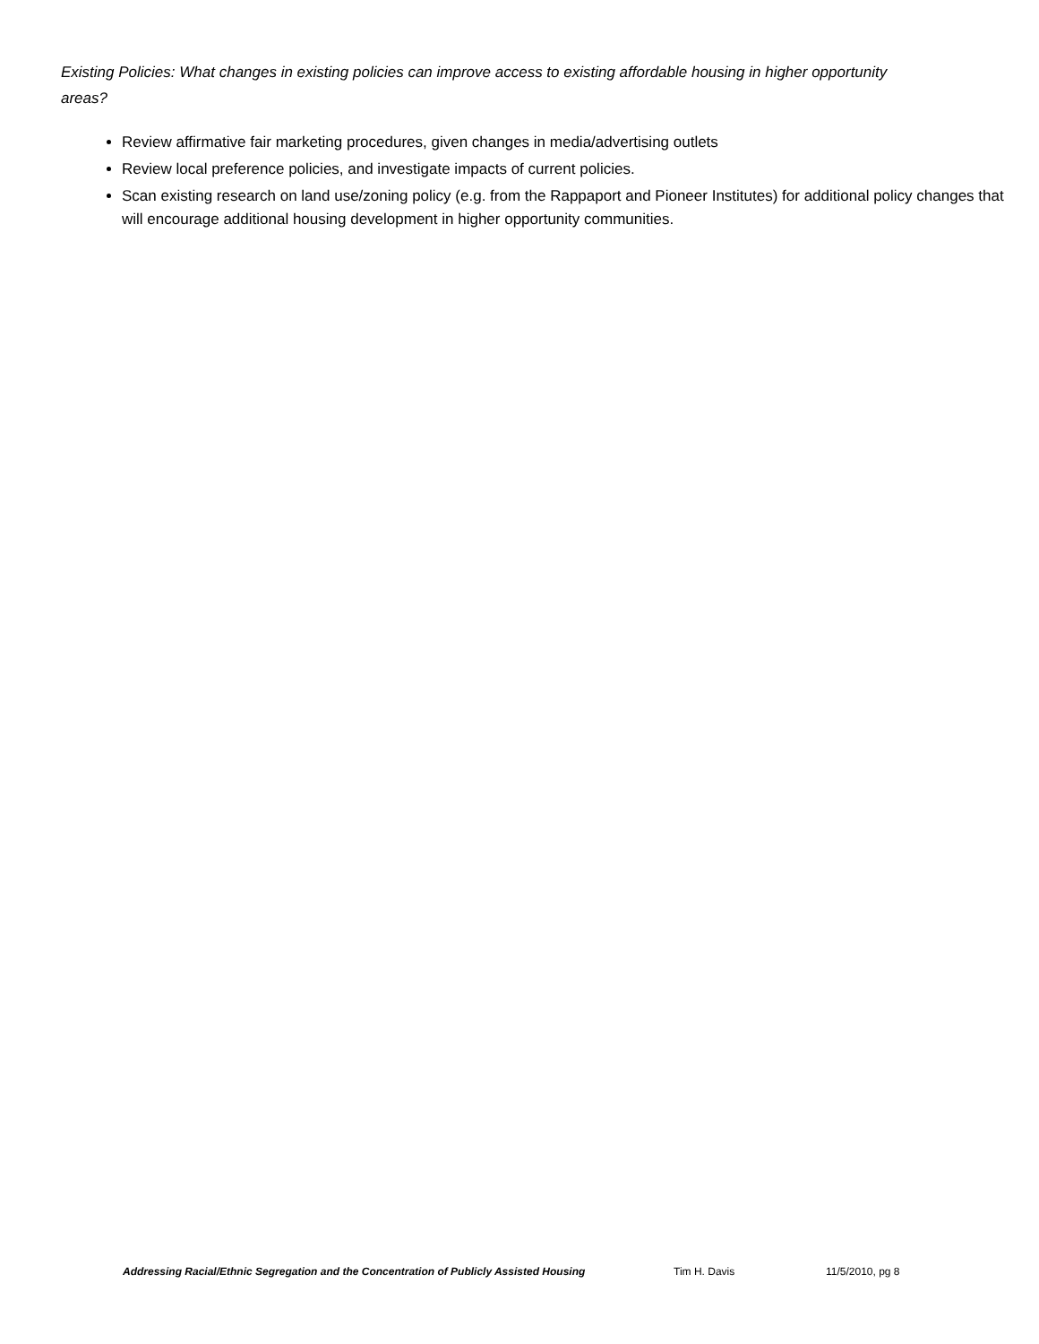Existing Policies: What changes in existing policies can improve access to existing affordable housing in higher opportunity areas?
Review affirmative fair marketing procedures, given changes in media/advertising outlets
Review local preference policies, and investigate impacts of current policies.
Scan existing research on land use/zoning policy (e.g. from the Rappaport and Pioneer Institutes) for additional policy changes that will encourage additional housing development in higher opportunity communities.
Addressing Racial/Ethnic Segregation and the Concentration of Publicly Assisted Housing Tim H. Davis 11/5/2010, pg 8